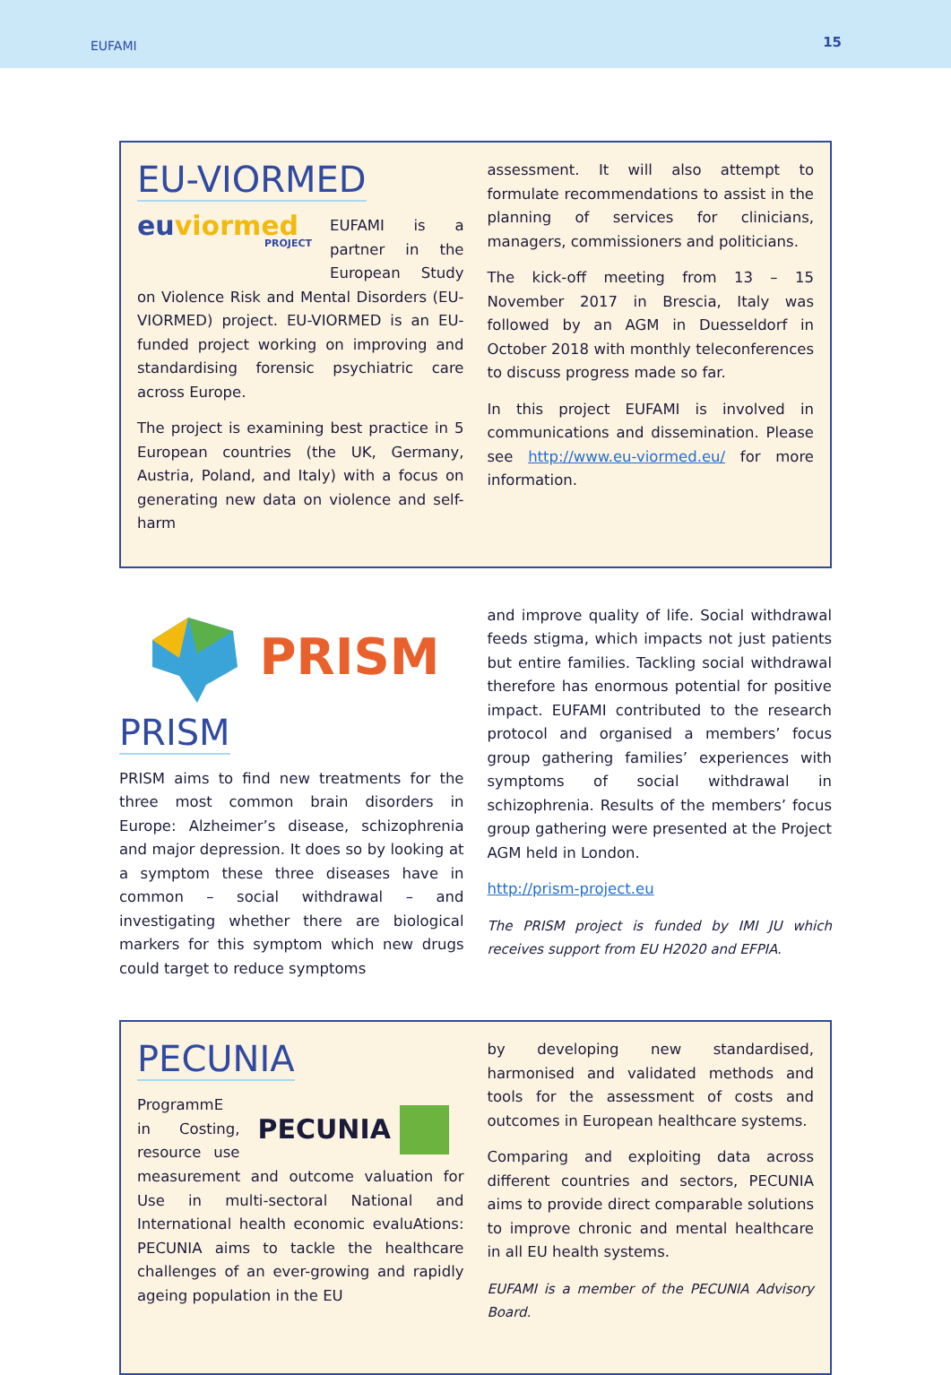EUFAMI 15
EU-VIORMED
eu viormed
PROJECT
EUFAMI is a partner in the European Study on Violence Risk and Mental Disorders (EU-VIORMED) project. EU-VIORMED is an EU-funded project working on improving and standardising forensic psychiatric care across Europe.
The project is examining best practice in 5 European countries (the UK, Germany, Austria, Poland, and Italy) with a focus on generating new data on violence and self-harm
assessment. It will also attempt to formulate recommendations to assist in the planning of services for clinicians, managers, commissioners and politicians.
The kick-off meeting from 13 – 15 November 2017 in Brescia, Italy was followed by an AGM in Duesseldorf in October 2018 with monthly teleconferences to discuss progress made so far.
In this project EUFAMI is involved in communications and dissemination. Please see http://www.eu-viormed.eu/ for more information.
PRISM
PRISM
PRISM aims to find new treatments for the three most common brain disorders in Europe: Alzheimer’s disease, schizophrenia and major depression. It does so by looking at a symptom these three diseases have in common – social withdrawal – and investigating whether there are biological markers for this symptom which new drugs could target to reduce symptoms
and improve quality of life. Social withdrawal feeds stigma, which impacts not just patients but entire families. Tackling social withdrawal therefore has enormous potential for positive impact. EUFAMI contributed to the research protocol and organised a members’ focus group gathering families’ experiences with symptoms of social withdrawal in schizophrenia. Results of the members’ focus group gathering were presented at the Project AGM held in London.
http://prism-project.eu
The PRISM project is funded by IMI JU which receives support from EU H2020 and EFPIA.
PECUNIA
PECUNIA
ProgrammE in Costing, resource use measurement and outcome valuation for Use in multi-sectoral National and International health economic evaluAtions: PECUNIA aims to tackle the healthcare challenges of an ever-growing and rapidly ageing population in the EU
by developing new standardised, harmonised and validated methods and tools for the assessment of costs and outcomes in European healthcare systems.
Comparing and exploiting data across different countries and sectors, PECUNIA aims to provide direct comparable solutions to improve chronic and mental healthcare in all EU health systems.
EUFAMI is a member of the PECUNIA Advisory Board.